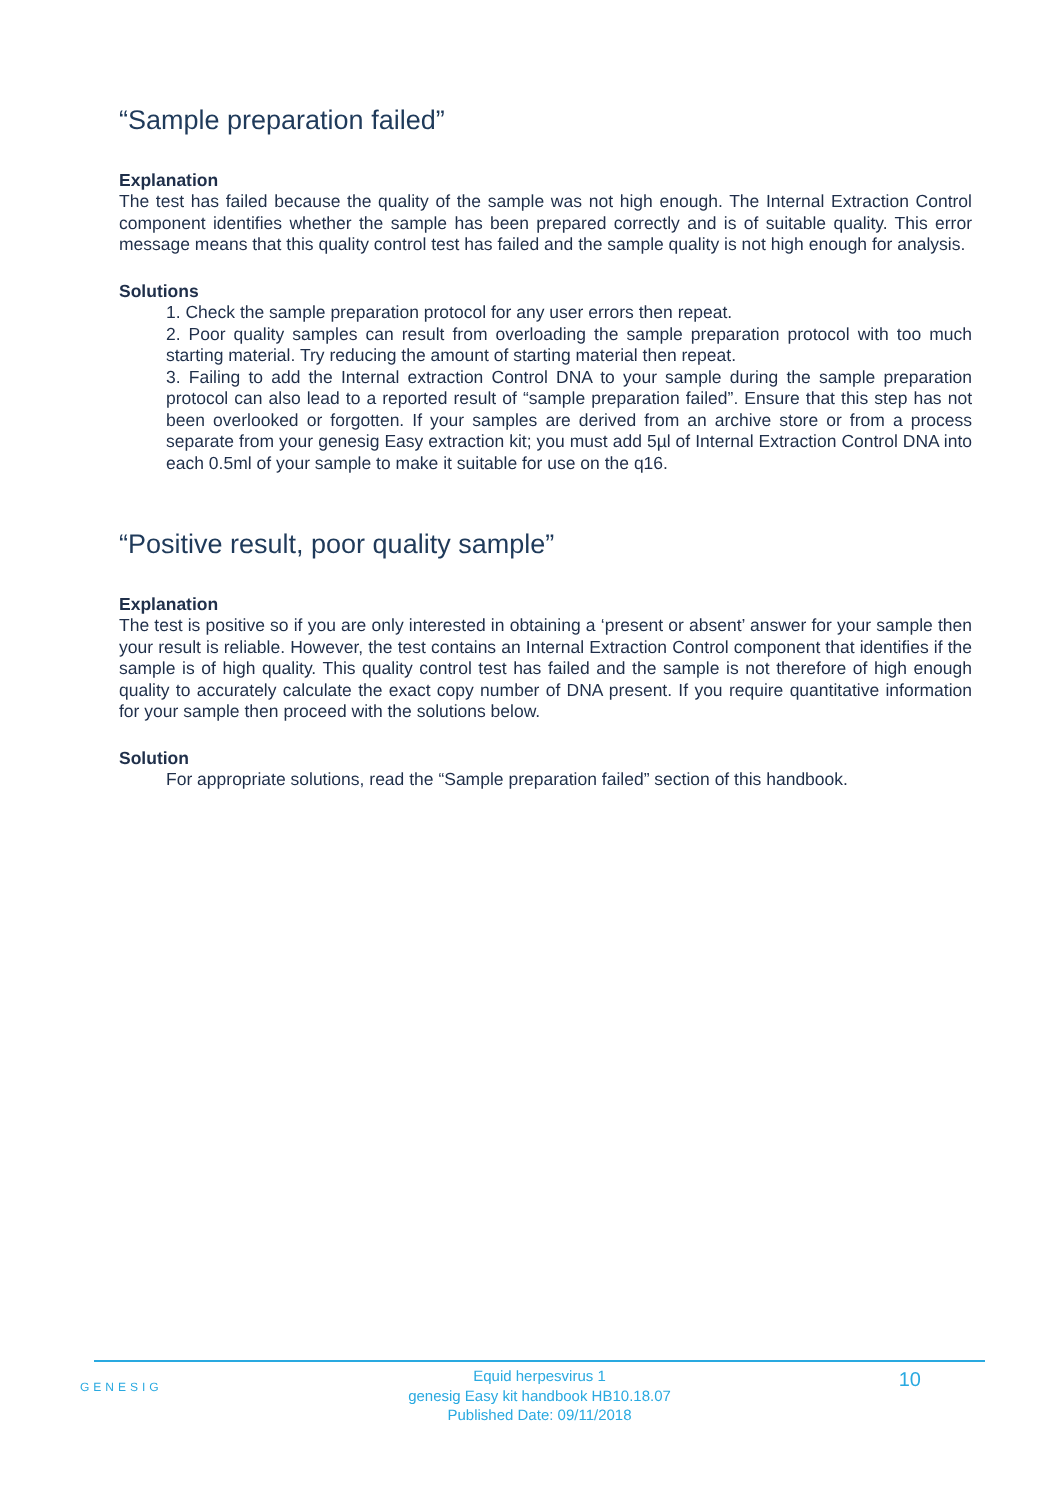“Sample preparation failed”
Explanation
The test has failed because the quality of the sample was not high enough. The Internal Extraction Control component identifies whether the sample has been prepared correctly and is of suitable quality. This error message means that this quality control test has failed and the sample quality is not high enough for analysis.
Solutions
1. Check the sample preparation protocol for any user errors then repeat.
2. Poor quality samples can result from overloading the sample preparation protocol with too much starting material. Try reducing the amount of starting material then repeat.
3. Failing to add the Internal extraction Control DNA to your sample during the sample preparation protocol can also lead to a reported result of “sample preparation failed”. Ensure that this step has not been overlooked or forgotten. If your samples are derived from an archive store or from a process separate from your genesig Easy extraction kit; you must add 5µl of Internal Extraction Control DNA into each 0.5ml of your sample to make it suitable for use on the q16.
“Positive result, poor quality sample”
Explanation
The test is positive so if you are only interested in obtaining a ‘present or absent’ answer for your sample then your result is reliable. However, the test contains an Internal Extraction Control component that identifies if the sample is of high quality. This quality control test has failed and the sample is not therefore of high enough quality to accurately calculate the exact copy number of DNA present. If you require quantitative information for your sample then proceed with the solutions below.
Solution
For appropriate solutions, read the “Sample preparation failed” section of this handbook.
GENESIG
Equid herpesvirus 1
genesig Easy kit handbook HB10.18.07
Published Date: 09/11/2018
10